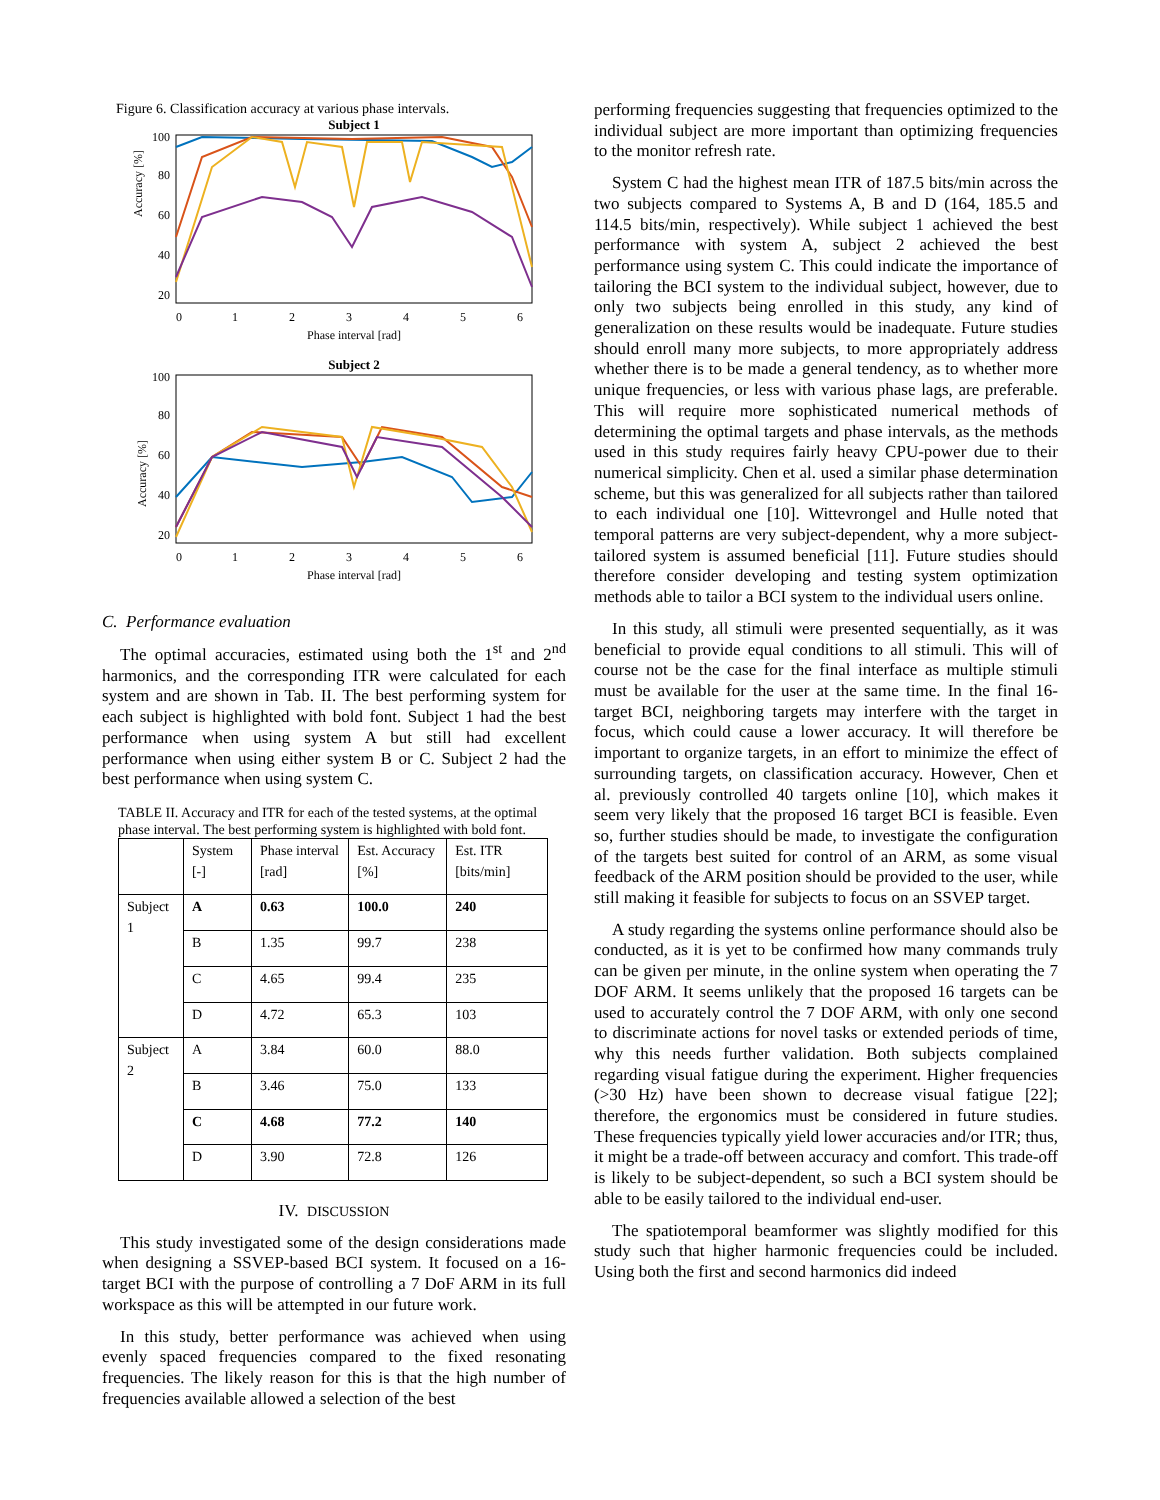Figure 6. Classification accuracy at various phase intervals.
Subject 1
100
80
60
40
20
Accuracy [%]
0
1
2
3
4
5
6
Phase interval [rad]
Subject 2
100
80
60
40
20
Accuracy [%]
0
1
2
3
4
5
6
Phase interval [rad]
C. Performance evaluation
The optimal accuracies, estimated using both the 1<sup>st</sup> and 2<sup>nd</sup> harmonics, and the corresponding ITR were calculated for each system and are shown in Tab. II. The best performing system for each subject is highlighted with bold font. Subject 1 had the best performance when using system A but still had excellent performance when using either system B or C. Subject 2 had the best performance when using system C.
TABLE II. Accuracy and ITR for each of the tested systems, at the optimal phase interval. The best performing system is highlighted with bold font.
| | System [-] | Phase interval [rad] | Est. Accuracy [%] | Est. ITR [bits/min] |
| --- | --- | --- | --- | --- |
| Subject 1 | A | 0.63 | 100.0 | 240 |
| | B | 1.35 | 99.7 | 238 |
| | C | 4.65 | 99.4 | 235 |
| | D | 4.72 | 65.3 | 103 |
| Subject 2 | A | 3.84 | 60.0 | 88.0 |
| | B | 3.46 | 75.0 | 133 |
| | C | 4.68 | 77.2 | 140 |
| | D | 3.90 | 72.8 | 126 |
IV. DISCUSSION
This study investigated some of the design considerations made when designing a SSVEP-based BCI system. It focused on a 16-target BCI with the purpose of controlling a 7 DoF ARM in its full workspace as this will be attempted in our future work.
In this study, better performance was achieved when using evenly spaced frequencies compared to the fixed resonating frequencies. The likely reason for this is that the high number of frequencies available allowed a selection of the best
performing frequencies suggesting that frequencies optimized to the individual subject are more important than optimizing frequencies to the monitor refresh rate.
System C had the highest mean ITR of 187.5 bits/min across the two subjects compared to Systems A, B and D (164, 185.5 and 114.5 bits/min, respectively). While subject 1 achieved the best performance with system A, subject 2 achieved the best performance using system C. This could indicate the importance of tailoring the BCI system to the individual subject, however, due to only two subjects being enrolled in this study, any kind of generalization on these results would be inadequate. Future studies should enroll many more subjects, to more appropriately address whether there is to be made a general tendency, as to whether more unique frequencies, or less with various phase lags, are preferable. This will require more sophisticated numerical methods of determining the optimal targets and phase intervals, as the methods used in this study requires fairly heavy CPU-power due to their numerical simplicity. Chen et al. used a similar phase determination scheme, but this was generalized for all subjects rather than tailored to each individual one [10]. Wittevrongel and Hulle noted that temporal patterns are very subject-dependent, why a more subject-tailored system is assumed beneficial [11]. Future studies should therefore consider developing and testing system optimization methods able to tailor a BCI system to the individual users online.
In this study, all stimuli were presented sequentially, as it was beneficial to provide equal conditions to all stimuli. This will of course not be the case for the final interface as multiple stimuli must be available for the user at the same time. In the final 16-target BCI, neighboring targets may interfere with the target in focus, which could cause a lower accuracy. It will therefore be important to organize targets, in an effort to minimize the effect of surrounding targets, on classification accuracy. However, Chen et al. previously controlled 40 targets online [10], which makes it seem very likely that the proposed 16 target BCI is feasible. Even so, further studies should be made, to investigate the configuration of the targets best suited for control of an ARM, as some visual feedback of the ARM position should be provided to the user, while still making it feasible for subjects to focus on an SSVEP target.
A study regarding the systems online performance should also be conducted, as it is yet to be confirmed how many commands truly can be given per minute, in the online system when operating the 7 DOF ARM. It seems unlikely that the proposed 16 targets can be used to accurately control the 7 DOF ARM, with only one second to discriminate actions for novel tasks or extended periods of time, why this needs further validation. Both subjects complained regarding visual fatigue during the experiment. Higher frequencies (>30 Hz) have been shown to decrease visual fatigue [22]; therefore, the ergonomics must be considered in future studies. These frequencies typically yield lower accuracies and/or ITR; thus, it might be a trade-off between accuracy and comfort. This trade-off is likely to be subject-dependent, so such a BCI system should be able to be easily tailored to the individual end-user.
The spatiotemporal beamformer was slightly modified for this study such that higher harmonic frequencies could be included. Using both the first and second harmonics did indeed